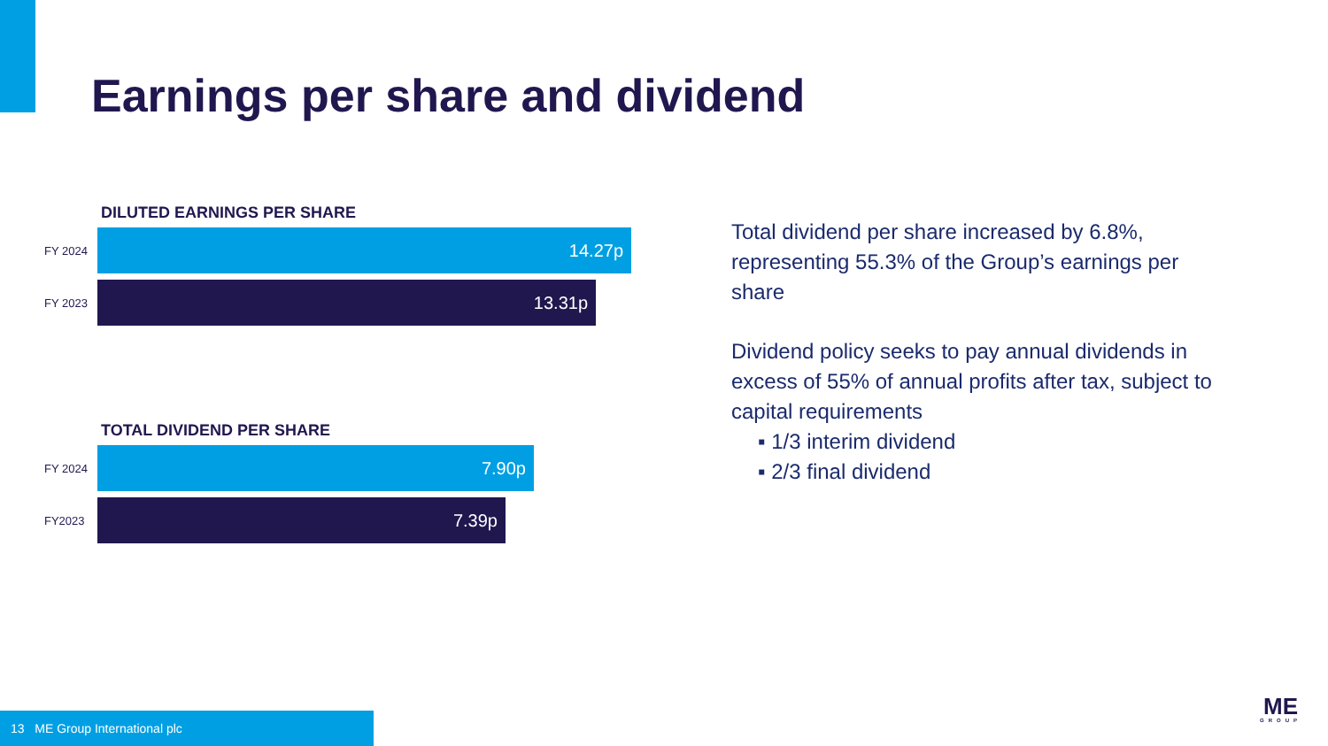Earnings per share and dividend
DILUTED EARNINGS PER SHARE
FY 2024
14.27p
FY 2023
13.31p
TOTAL DIVIDEND PER SHARE
FY 2024
7.90p
FY2023
7.39p
Total dividend per share increased by 6.8%, representing 55.3% of the Group’s earnings per share
Dividend policy seeks to pay annual dividends in excess of 55% of annual profits after tax, subject to capital requirements
▪ 1/3 interim dividend
▪ 2/3 final dividend
13 ME Group International plc
ME
GROUP